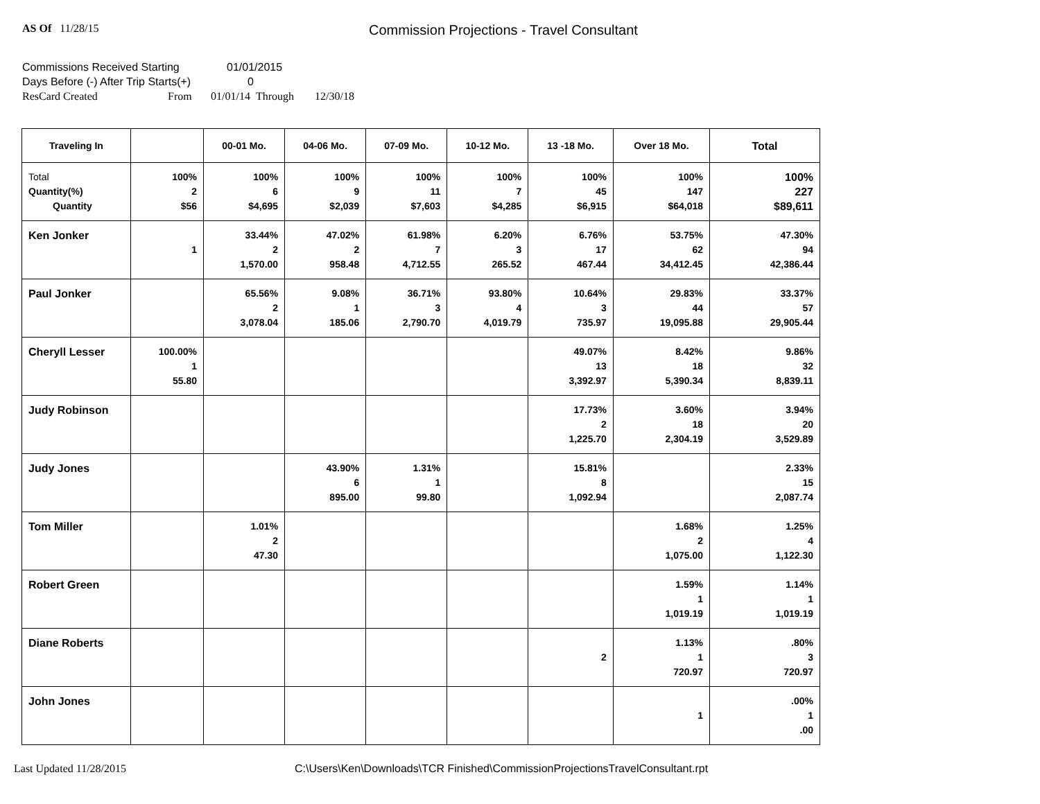AS Of 11/28/15
Commission Projections - Travel Consultant
Commissions Received Starting 01/01/2015
Days Before (-) After Trip Starts(+) 0
ResCard Created From 01/01/14 Through 12/30/18
| Traveling In | | 00-01 Mo. | 04-06 Mo. | 07-09 Mo. | 10-12 Mo. | 13 -18 Mo. | Over 18 Mo. | Total |
| --- | --- | --- | --- | --- | --- | --- | --- | --- |
| Total Quantity(%) Quantity | 100% 2 $56 | 100% 6 $4,695 | 100% 9 $2,039 | 100% 11 $7,603 | 100% 7 $4,285 | 100% 45 $6,915 | 100% 147 $64,018 | 100% 227 $89,611 |
| Ken Jonker | 1 | 33.44% 2 1,570.00 | 47.02% 2 958.48 | 61.98% 7 4,712.55 | 6.20% 3 265.52 | 6.76% 17 467.44 | 53.75% 62 34,412.45 | 47.30% 94 42,386.44 |
| Paul Jonker | | 65.56% 2 3,078.04 | 9.08% 1 185.06 | 36.71% 3 2,790.70 | 93.80% 4 4,019.79 | 10.64% 3 735.97 | 29.83% 44 19,095.88 | 33.37% 57 29,905.44 |
| Cheryll Lesser | 100.00% 1 55.80 | | | | | 49.07% 13 3,392.97 | 8.42% 18 5,390.34 | 9.86% 32 8,839.11 |
| Judy Robinson | | | | | | 17.73% 2 1,225.70 | 3.60% 18 2,304.19 | 3.94% 20 3,529.89 |
| Judy Jones | | | 43.90% 6 895.00 | 1.31% 1 99.80 | | 15.81% 8 1,092.94 | | 2.33% 15 2,087.74 |
| Tom Miller | | 1.01% 2 47.30 | | | | | 1.68% 2 1,075.00 | 1.25% 4 1,122.30 |
| Robert Green | | | | | | | 1.59% 1 1,019.19 | 1.14% 1 1,019.19 |
| Diane Roberts | | | | | | 2 | 1.13% 1 720.97 | .80% 3 720.97 |
| John Jones | | | | | | | 1 | .00% 1 .00 |
Last Updated 11/28/2015 C:\Users\Ken\Downloads\TCR Finished\CommissionProjectionsTravelConsultant.rpt